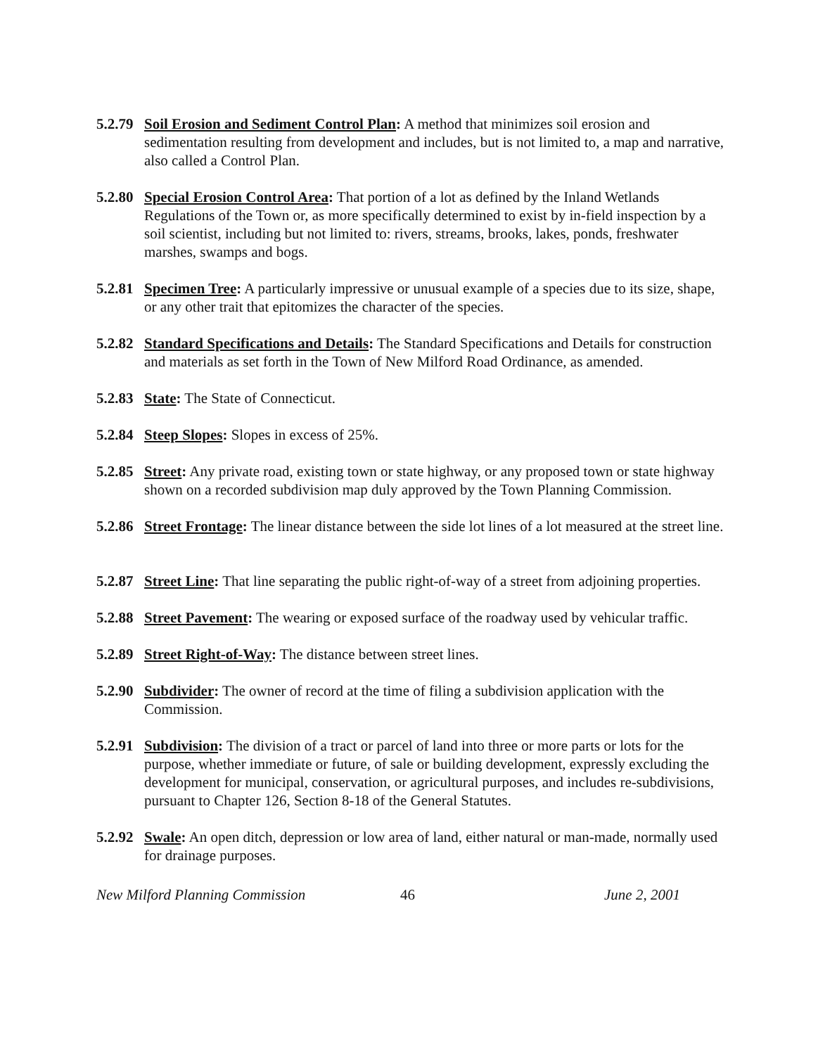5.2.79
Soil Erosion and Sediment Control Plan: A method that minimizes soil erosion and sedimentation resulting from development and includes, but is not limited to, a map and narrative, also called a Control Plan.
5.2.80
Special Erosion Control Area: That portion of a lot as defined by the Inland Wetlands Regulations of the Town or, as more specifically determined to exist by in-field inspection by a soil scientist, including but not limited to: rivers, streams, brooks, lakes, ponds, freshwater marshes, swamps and bogs.
5.2.81
Specimen Tree: A particularly impressive or unusual example of a species due to its size, shape, or any other trait that epitomizes the character of the species.
5.2.82
Standard Specifications and Details: The Standard Specifications and Details for construction and materials as set forth in the Town of New Milford Road Ordinance, as amended.
5.2.83
State: The State of Connecticut.
5.2.84
Steep Slopes: Slopes in excess of 25%.
5.2.85
Street: Any private road, existing town or state highway, or any proposed town or state highway shown on a recorded subdivision map duly approved by the Town Planning Commission.
5.2.86
Street Frontage: The linear distance between the side lot lines of a lot measured at the street line.
5.2.87
Street Line: That line separating the public right-of-way of a street from adjoining properties.
5.2.88
Street Pavement: The wearing or exposed surface of the roadway used by vehicular traffic.
5.2.89
Street Right-of-Way: The distance between street lines.
5.2.90
Subdivider: The owner of record at the time of filing a subdivision application with the Commission.
5.2.91
Subdivision: The division of a tract or parcel of land into three or more parts or lots for the purpose, whether immediate or future, of sale or building development, expressly excluding the development for municipal, conservation, or agricultural purposes, and includes re-subdivisions, pursuant to Chapter 126, Section 8-18 of the General Statutes.
5.2.92
Swale: An open ditch, depression or low area of land, either natural or man-made, normally used for drainage purposes.
New Milford Planning Commission 46 June 2, 2001